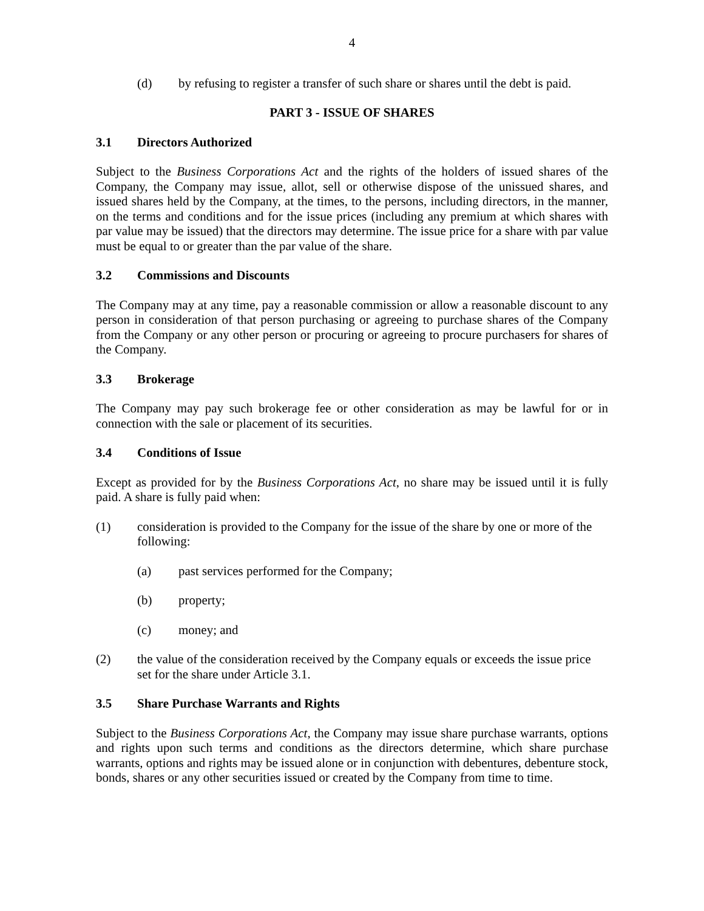4
(d) by refusing to register a transfer of such share or shares until the debt is paid.
PART 3 - ISSUE OF SHARES
3.1 Directors Authorized
Subject to the Business Corporations Act and the rights of the holders of issued shares of the Company, the Company may issue, allot, sell or otherwise dispose of the unissued shares, and issued shares held by the Company, at the times, to the persons, including directors, in the manner, on the terms and conditions and for the issue prices (including any premium at which shares with par value may be issued) that the directors may determine. The issue price for a share with par value must be equal to or greater than the par value of the share.
3.2 Commissions and Discounts
The Company may at any time, pay a reasonable commission or allow a reasonable discount to any person in consideration of that person purchasing or agreeing to purchase shares of the Company from the Company or any other person or procuring or agreeing to procure purchasers for shares of the Company.
3.3 Brokerage
The Company may pay such brokerage fee or other consideration as may be lawful for or in connection with the sale or placement of its securities.
3.4 Conditions of Issue
Except as provided for by the Business Corporations Act, no share may be issued until it is fully paid. A share is fully paid when:
(1) consideration is provided to the Company for the issue of the share by one or more of the following:
(a) past services performed for the Company;
(b) property;
(c) money; and
(2) the value of the consideration received by the Company equals or exceeds the issue price set for the share under Article 3.1.
3.5 Share Purchase Warrants and Rights
Subject to the Business Corporations Act, the Company may issue share purchase warrants, options and rights upon such terms and conditions as the directors determine, which share purchase warrants, options and rights may be issued alone or in conjunction with debentures, debenture stock, bonds, shares or any other securities issued or created by the Company from time to time.